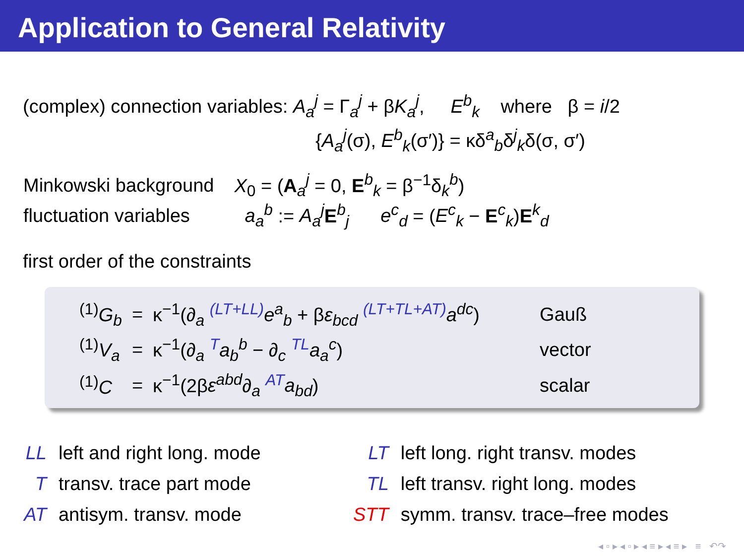Application to General Relativity
(complex) connection variables: A<sub>a</sub><sup>j</sup> = Γ<sub>a</sub><sup>j</sup> + βK<sub>a</sub><sup>j</sup>, E<sup>b</sup><sub>k</sub> where β = i/2
{A<sub>a</sub><sup>j</sup>(σ), E<sup>b</sup><sub>k</sub>(σ′)} = κδ<sup>a</sup><sub>b</sub>δ<sup>j</sup><sub>k</sub>δ(σ, σ′)
| Minkowski background | X<sub>0</sub> = ( A <sub>a</sub><sup>j</sup> = 0, E <sup>b</sup><sub>k</sub> = β<sup>−1</sup>δ <sub>k</sub><sup>b</sup> ) |
| fluctuation variables | a<sub>a</sub><sup>b</sup> := A<sub>a</sub><sup>j</sup> E <sup>b</sup><sub>j</sub> e<sup>c</sup><sub>d</sub> = ( E<sup>c</sup><sub>k</sub> − E <sup>c</sup><sub>k</sub> ) E <sup>k</sup><sub>d</sub> |
first order of the constraints
| <sup>(1)</sup> G<sub>b</sub> | = | κ<sup>−1</sup>(∂ <sub>a</sub> <sup>(LT+LL)</sup> e<sup>a</sup><sub>b</sub> + β ε<sub>bcd</sub> <sup>(LT+TL+AT)</sup> a<sup>dc</sup> ) | Gauß |
| <sup>(1)</sup> V<sub>a</sub> | = | κ<sup>−1</sup>(∂ <sub>a</sub> <sup>T</sup> a<sub>b</sub><sup>b</sup> − ∂ <sub>c</sub> <sup>TL</sup> a<sub>a</sub><sup>c</sup> ) | vector |
| <sup>(1)</sup> C | = | κ<sup>−1</sup>(2β ε<sup>abd</sup> ∂ <sub>a</sub> <sup>AT</sup> a<sub>bd</sub> ) | scalar |
| LL | left and right long. mode |
| T | transv. trace part mode |
| AT | antisym. transv. mode |
| LT | left long. right transv. modes |
| TL | left transv. right long. modes |
| STT | symm. transv. trace–free modes |
◂ ▫ ▸ ◂ ▫ ▸ ◂ ≡ ▸ ◂ ≡ ▸ ≡ ↶↷